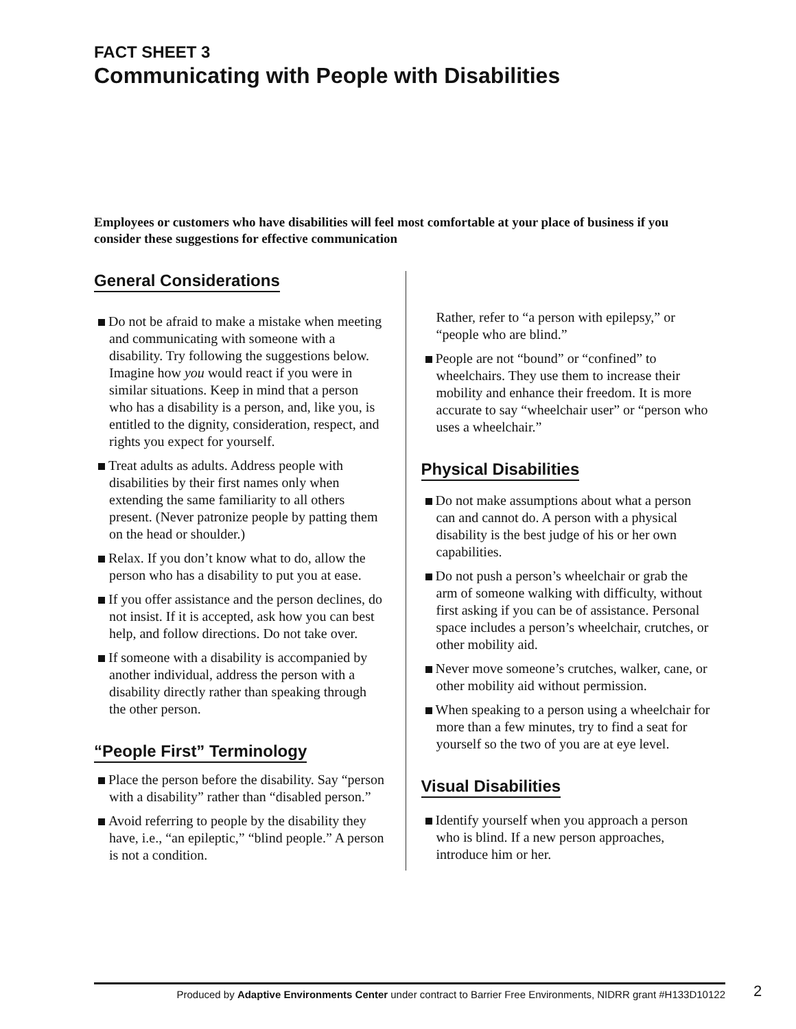FACT SHEET 3
Communicating with People with Disabilities
Employees or customers who have disabilities will feel most comfortable at your place of business if you consider these suggestions for effective communication
General Considerations
Do not be afraid to make a mistake when meeting and communicating with someone with a disability. Try following the suggestions below. Imagine how you would react if you were in similar situations. Keep in mind that a person who has a disability is a person, and, like you, is entitled to the dignity, consideration, respect, and rights you expect for yourself.
Treat adults as adults. Address people with disabilities by their first names only when extending the same familiarity to all others present. (Never patronize people by patting them on the head or shoulder.)
Relax. If you don’t know what to do, allow the person who has a disability to put you at ease.
If you offer assistance and the person declines, do not insist. If it is accepted, ask how you can best help, and follow directions. Do not take over.
If someone with a disability is accompanied by another individual, address the person with a disability directly rather than speaking through the other person.
“People First” Terminology
Place the person before the disability. Say “person with a disability” rather than “disabled person.”
Avoid referring to people by the disability they have, i.e., “an epileptic,” “blind people.” A person is not a condition.
Rather, refer to “a person with epilepsy,” or “people who are blind.”
People are not “bound” or “confined” to wheelchairs. They use them to increase their mobility and enhance their freedom. It is more accurate to say “wheelchair user” or “person who uses a wheelchair.”
Physical Disabilities
Do not make assumptions about what a person can and cannot do. A person with a physical disability is the best judge of his or her own capabilities.
Do not push a person’s wheelchair or grab the arm of someone walking with difficulty, without first asking if you can be of assistance. Personal space includes a person’s wheelchair, crutches, or other mobility aid.
Never move someone’s crutches, walker, cane, or other mobility aid without permission.
When speaking to a person using a wheelchair for more than a few minutes, try to find a seat for yourself so the two of you are at eye level.
Visual Disabilities
Identify yourself when you approach a person who is blind. If a new person approaches, introduce him or her.
Produced by Adaptive Environments Center under contract to Barrier Free Environments, NIDRR grant #H133D10122
2